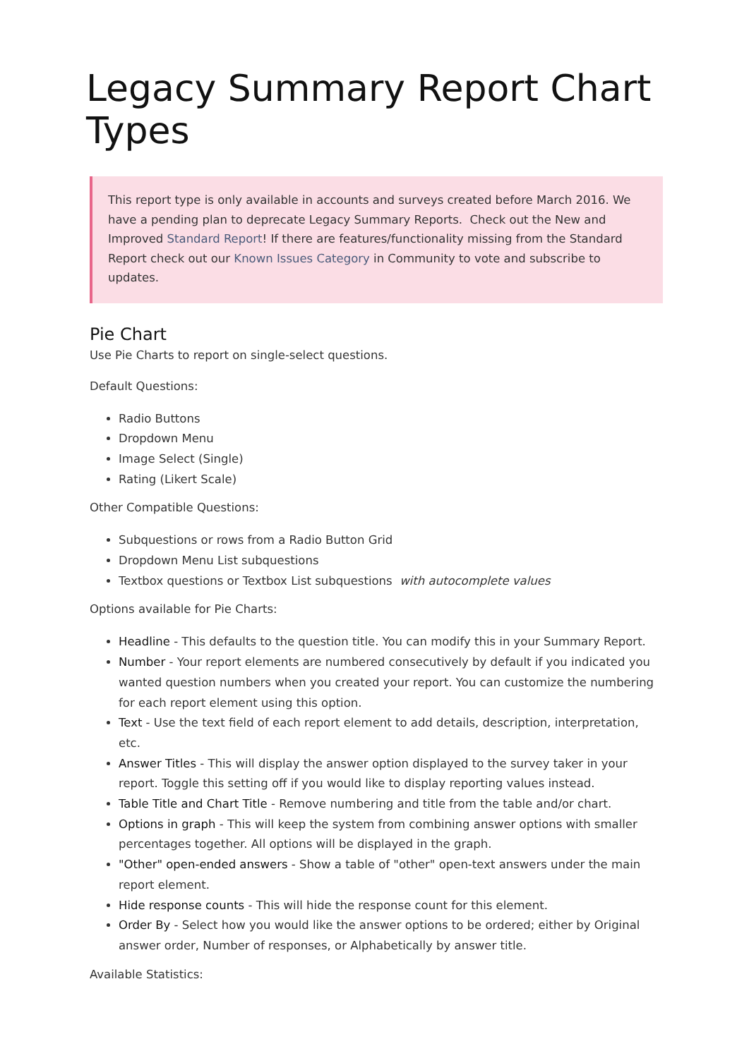Legacy Summary Report Chart Types
This report type is only available in accounts and surveys created before March 2016. We have a pending plan to deprecate Legacy Summary Reports. Check out the New and Improved Standard Report! If there are features/functionality missing from the Standard Report check out our Known Issues Category in Community to vote and subscribe to updates.
Pie Chart
Use Pie Charts to report on single-select questions.
Default Questions:
Radio Buttons
Dropdown Menu
Image Select (Single)
Rating (Likert Scale)
Other Compatible Questions:
Subquestions or rows from a Radio Button Grid
Dropdown Menu List subquestions
Textbox questions or Textbox List subquestions with autocomplete values
Options available for Pie Charts:
Headline - This defaults to the question title. You can modify this in your Summary Report.
Number - Your report elements are numbered consecutively by default if you indicated you wanted question numbers when you created your report. You can customize the numbering for each report element using this option.
Text - Use the text field of each report element to add details, description, interpretation, etc.
Answer Titles - This will display the answer option displayed to the survey taker in your report. Toggle this setting off if you would like to display reporting values instead.
Table Title and Chart Title - Remove numbering and title from the table and/or chart.
Options in graph - This will keep the system from combining answer options with smaller percentages together. All options will be displayed in the graph.
"Other" open-ended answers - Show a table of "other" open-text answers under the main report element.
Hide response counts - This will hide the response count for this element.
Order By - Select how you would like the answer options to be ordered; either by Original answer order, Number of responses, or Alphabetically by answer title.
Available Statistics: